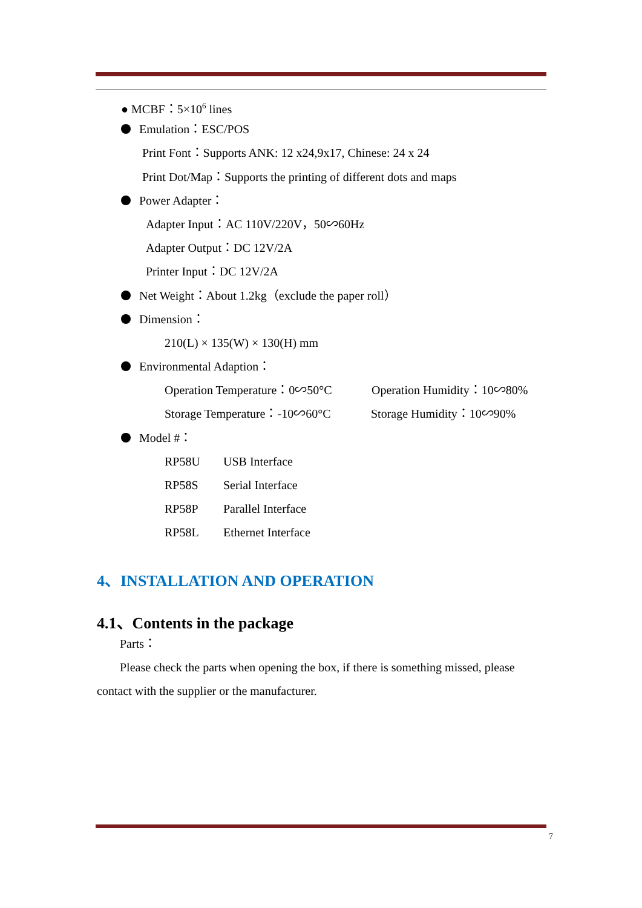● MCBF：5×10<sup>6</sup> lines
Emulation：ESC/POS
Print Font：Supports ANK: 12 x24,9x17, Chinese: 24 x 24
Print Dot/Map：Supports the printing of different dots and maps
Power Adapter：
Adapter Input：AC 110V/220V，50∽60Hz
Adapter Output：DC 12V/2A
Printer Input：DC 12V/2A
Net Weight：About 1.2kg（exclude the paper roll）
Dimension：
210(L) × 135(W) × 130(H) mm
Environmental Adaption：
Operation Temperature：0∽50°C Operation Humidity：10∽80%
Storage Temperature：-10∽60°C Storage Humidity：10∽90%
Model #：
RP58U USB Interface
RP58S Serial Interface
RP58P Parallel Interface
RP58L Ethernet Interface
4、INSTALLATION AND OPERATION
4.1、Contents in the package
Parts：
Please check the parts when opening the box, if there is something missed, please
contact with the supplier or the manufacturer.
7